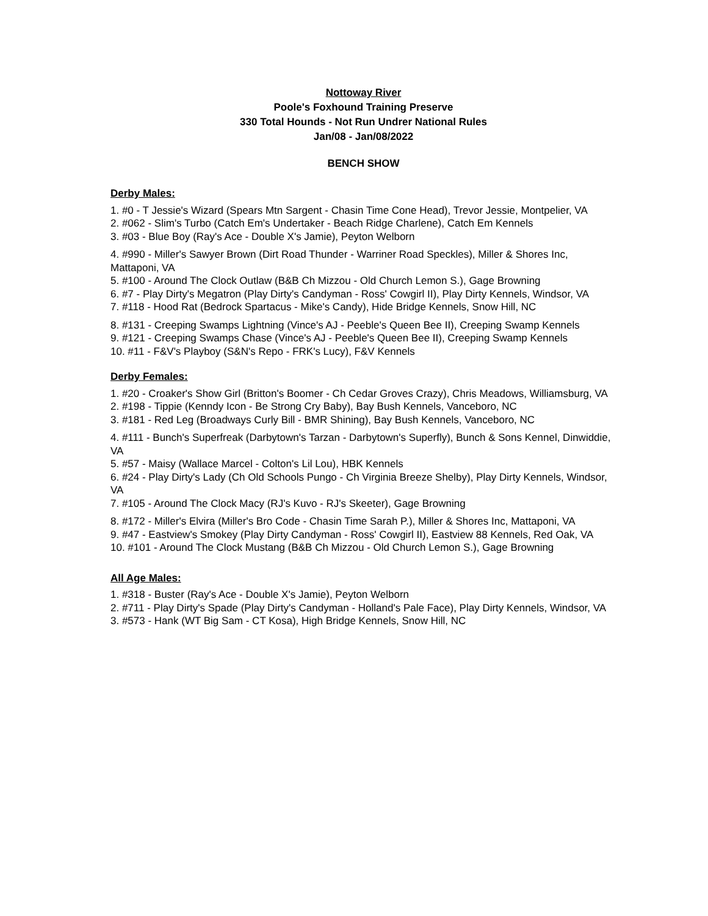Nottoway River
Poole's Foxhound Training Preserve
330 Total Hounds - Not Run Undrer National Rules
Jan/08 - Jan/08/2022
BENCH SHOW
Derby Males:
1. #0 - T Jessie's Wizard (Spears Mtn Sargent - Chasin Time Cone Head), Trevor Jessie, Montpelier, VA
2. #062 - Slim's Turbo (Catch Em's Undertaker - Beach Ridge Charlene), Catch Em Kennels
3. #03 - Blue Boy (Ray's Ace - Double X's Jamie), Peyton Welborn
4. #990 - Miller's Sawyer Brown (Dirt Road Thunder - Warriner Road Speckles), Miller & Shores Inc, Mattaponi, VA
5. #100 - Around The Clock Outlaw (B&B Ch Mizzou - Old Church Lemon S.), Gage Browning
6. #7 - Play Dirty's Megatron (Play Dirty's Candyman - Ross' Cowgirl II), Play Dirty Kennels, Windsor, VA
7. #118 - Hood Rat (Bedrock Spartacus - Mike's Candy), Hide Bridge Kennels, Snow Hill, NC
8. #131 - Creeping Swamps Lightning (Vince's AJ - Peeble's Queen Bee II), Creeping Swamp Kennels
9. #121 - Creeping Swamps Chase (Vince's AJ - Peeble's Queen Bee II), Creeping Swamp Kennels
10. #11 - F&V's Playboy (S&N's Repo - FRK's Lucy), F&V Kennels
Derby Females:
1. #20 - Croaker's Show Girl (Britton's Boomer - Ch Cedar Groves Crazy), Chris Meadows, Williamsburg, VA
2. #198 - Tippie (Kenndy Icon - Be Strong Cry Baby), Bay Bush Kennels, Vanceboro, NC
3. #181 - Red Leg (Broadways Curly Bill - BMR Shining), Bay Bush Kennels, Vanceboro, NC
4. #111 - Bunch's Superfreak (Darbytown's Tarzan - Darbytown's Superfly), Bunch & Sons Kennel, Dinwiddie, VA
5. #57 - Maisy (Wallace Marcel - Colton's Lil Lou), HBK Kennels
6. #24 - Play Dirty's Lady (Ch Old Schools Pungo - Ch Virginia Breeze Shelby), Play Dirty Kennels, Windsor, VA
7. #105 - Around The Clock Macy (RJ's Kuvo - RJ's Skeeter), Gage Browning
8. #172 - Miller's Elvira (Miller's Bro Code - Chasin Time Sarah P.), Miller & Shores Inc, Mattaponi, VA
9. #47 - Eastview's Smokey (Play Dirty Candyman - Ross' Cowgirl II), Eastview 88 Kennels, Red Oak, VA
10. #101 - Around The Clock Mustang (B&B Ch Mizzou - Old Church Lemon S.), Gage Browning
All Age Males:
1. #318 - Buster (Ray's Ace - Double X's Jamie), Peyton Welborn
2. #711 - Play Dirty's Spade (Play Dirty's Candyman - Holland's Pale Face), Play Dirty Kennels, Windsor, VA
3. #573 - Hank (WT Big Sam - CT Kosa), High Bridge Kennels, Snow Hill, NC